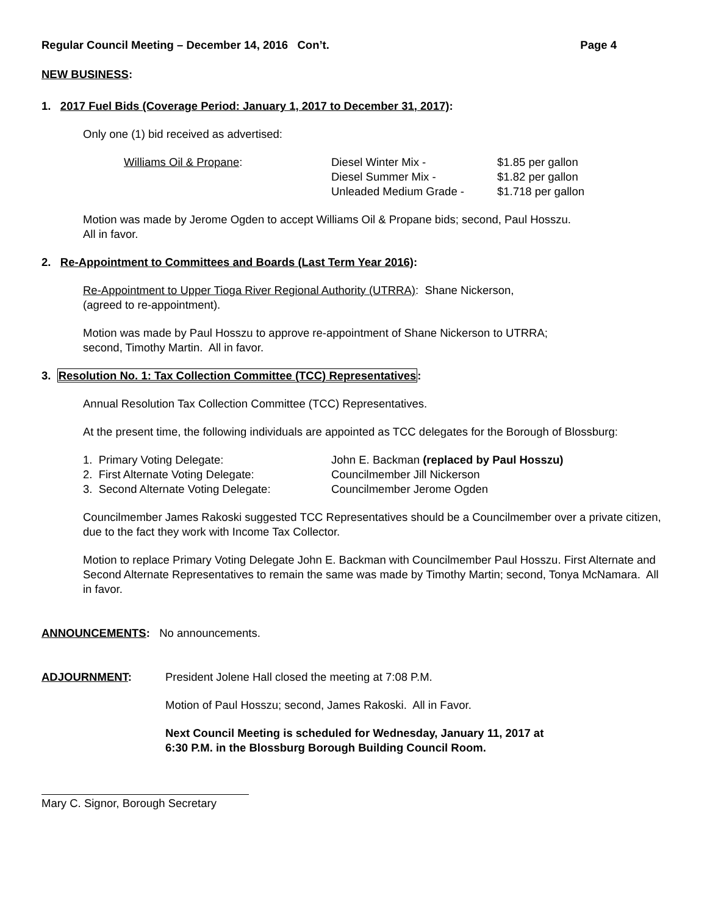Regular Council Meeting – December 14, 2016 Con’t. Page 4
NEW BUSINESS:
1. 2017 Fuel Bids (Coverage Period: January 1, 2017 to December 31, 2017):
Only one (1) bid received as advertised:
| Williams Oil & Propane : | Diesel Winter Mix - | $1.85 per gallon |
| | Diesel Summer Mix - | $1.82 per gallon |
| | Unleaded Medium Grade - | $1.718 per gallon |
Motion was made by Jerome Ogden to accept Williams Oil & Propane bids; second, Paul Hosszu.
All in favor.
2. Re-Appointment to Committees and Boards (Last Term Year 2016):
Re-Appointment to Upper Tioga River Regional Authority (UTRRA): Shane Nickerson,
(agreed to re-appointment).
Motion was made by Paul Hosszu to approve re-appointment of Shane Nickerson to UTRRA;
second, Timothy Martin. All in favor.
3. Resolution No. 1: Tax Collection Committee (TCC) Representatives:
Annual Resolution Tax Collection Committee (TCC) Representatives.
At the present time, the following individuals are appointed as TCC delegates for the Borough of Blossburg:
| 1. Primary Voting Delegate: | John E. Backman (replaced by Paul Hosszu) |
| 2. First Alternate Voting Delegate: | Councilmember Jill Nickerson |
| 3. Second Alternate Voting Delegate: | Councilmember Jerome Ogden |
Councilmember James Rakoski suggested TCC Representatives should be a Councilmember over a private citizen, due to the fact they work with Income Tax Collector.
Motion to replace Primary Voting Delegate John E. Backman with Councilmember Paul Hosszu. First Alternate and Second Alternate Representatives to remain the same was made by Timothy Martin; second, Tonya McNamara. All in favor.
ANNOUNCEMENTS: No announcements.
| ADJOURNMENT : | President Jolene Hall closed the meeting at 7:08 P.M. |
| | Motion of Paul Hosszu; second, James Rakoski. All in Favor. |
| | Next Council Meeting is scheduled for Wednesday, January 11, 2017 at 6:30 P.M. in the Blossburg Borough Building Council Room. |
Mary C. Signor, Borough Secretary